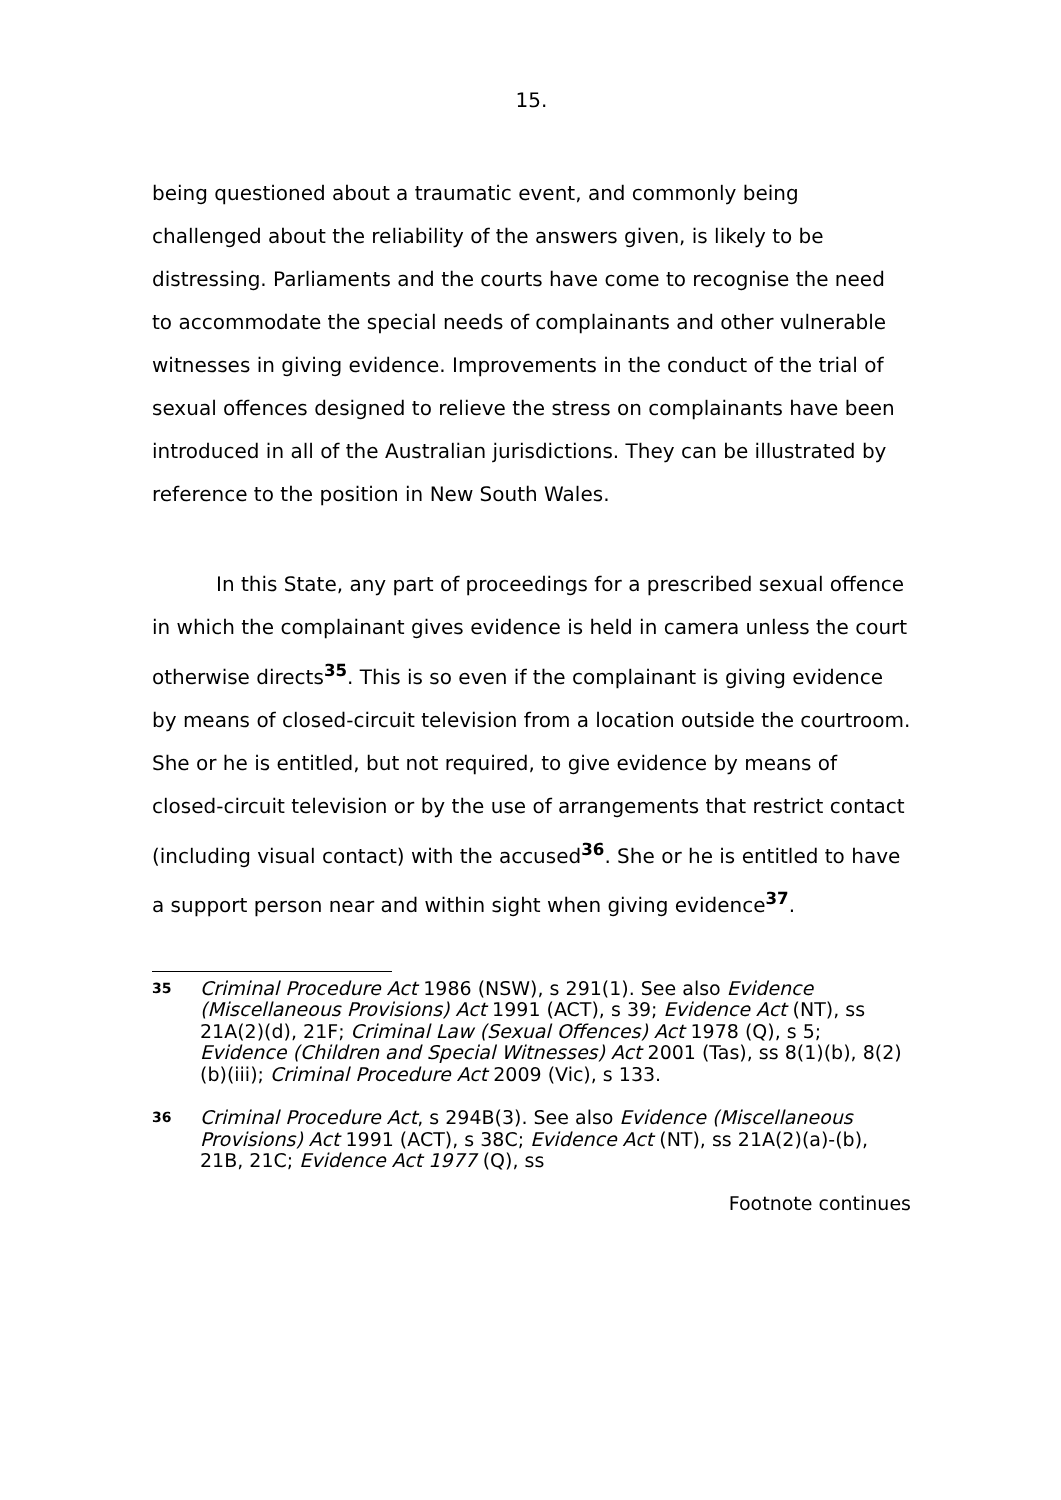15.
being questioned about a traumatic event, and commonly being challenged about the reliability of the answers given, is likely to be distressing. Parliaments and the courts have come to recognise the need to accommodate the special needs of complainants and other vulnerable witnesses in giving evidence. Improvements in the conduct of the trial of sexual offences designed to relieve the stress on complainants have been introduced in all of the Australian jurisdictions. They can be illustrated by reference to the position in New South Wales.
In this State, any part of proceedings for a prescribed sexual offence in which the complainant gives evidence is held in camera unless the court otherwise directs<sup>35</sup>. This is so even if the complainant is giving evidence by means of closed-circuit television from a location outside the courtroom. She or he is entitled, but not required, to give evidence by means of closed-circuit television or by the use of arrangements that restrict contact (including visual contact) with the accused<sup>36</sup>. She or he is entitled to have a support person near and within sight when giving evidence<sup>37</sup>.
35
Criminal Procedure Act 1986 (NSW), s 291(1). See also Evidence (Miscellaneous Provisions) Act 1991 (ACT), s 39; Evidence Act (NT), ss 21A(2)(d), 21F; Criminal Law (Sexual Offences) Act 1978 (Q), s 5; Evidence (Children and Special Witnesses) Act 2001 (Tas), ss 8(1)(b), 8(2)(b)(iii); Criminal Procedure Act 2009 (Vic), s 133.
36
Criminal Procedure Act, s 294B(3). See also Evidence (Miscellaneous Provisions) Act 1991 (ACT), s 38C; Evidence Act (NT), ss 21A(2)(a)-(b), 21B, 21C; Evidence Act 1977 (Q), ss
Footnote continues